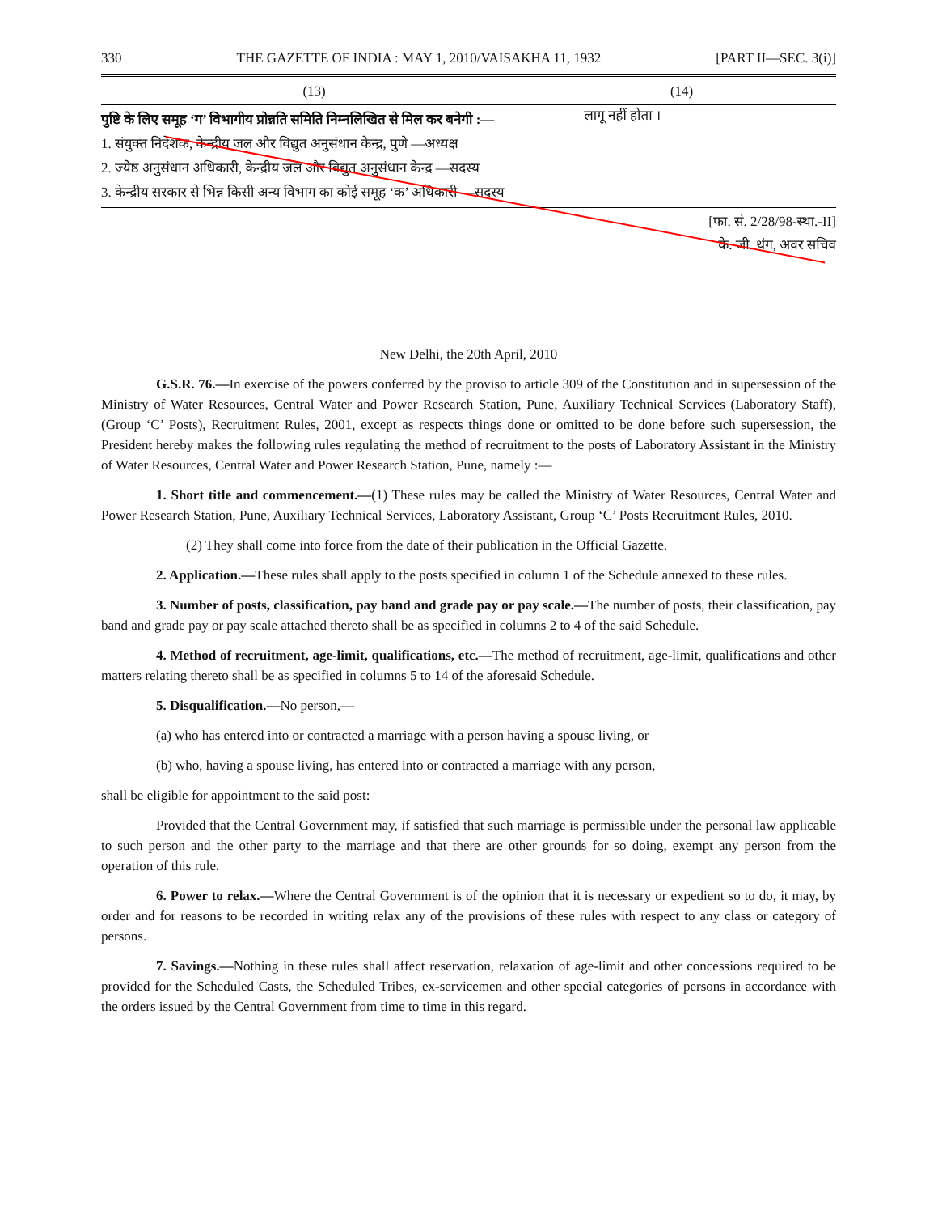330 THE GAZETTE OF INDIA : MAY 1, 2010/VAISAKHA 11, 1932 [PART II—SEC. 3(i)]
| (13) | (14) |
| --- | --- |
| पुष्टि के लिए समूह ‘ग’ विभागीय प्रोन्नति समिति निम्नलिखित से मिल कर बनेगी :— 1. संयुक्त निदेशक, केन्द्रीय जल और विद्युत अनुसंधान केन्द्र, पुणे —अध्यक्ष 2. ज्येष्ठ अनुसंधान अधिकारी, केन्द्रीय जल और विद्युत अनुसंधान केन्द्र —सदस्य 3. केन्द्रीय सरकार से भिन्न किसी अन्य विभाग का कोई समूह ‘क’ अधिकारी —सदस्य | लागू नहीं होता । |
[फा. सं. 2/28/98-स्था.-II]
के. जी. थंग, अवर सचिव
New Delhi, the 20th April, 2010
G.S.R. 76.—In exercise of the powers conferred by the proviso to article 309 of the Constitution and in supersession of the Ministry of Water Resources, Central Water and Power Research Station, Pune, Auxiliary Technical Services (Laboratory Staff), (Group ‘C’ Posts), Recruitment Rules, 2001, except as respects things done or omitted to be done before such supersession, the President hereby makes the following rules regulating the method of recruitment to the posts of Laboratory Assistant in the Ministry of Water Resources, Central Water and Power Research Station, Pune, namely :—
1. Short title and commencement.—(1) These rules may be called the Ministry of Water Resources, Central Water and Power Research Station, Pune, Auxiliary Technical Services, Laboratory Assistant, Group ‘C’ Posts Recruitment Rules, 2010.
(2) They shall come into force from the date of their publication in the Official Gazette.
2. Application.—These rules shall apply to the posts specified in column 1 of the Schedule annexed to these rules.
3. Number of posts, classification, pay band and grade pay or pay scale.—The number of posts, their classification, pay band and grade pay or pay scale attached thereto shall be as specified in columns 2 to 4 of the said Schedule.
4. Method of recruitment, age-limit, qualifications, etc.—The method of recruitment, age-limit, qualifications and other matters relating thereto shall be as specified in columns 5 to 14 of the aforesaid Schedule.
5. Disqualification.—No person,—
(a) who has entered into or contracted a marriage with a person having a spouse living, or
(b) who, having a spouse living, has entered into or contracted a marriage with any person,
shall be eligible for appointment to the said post:
Provided that the Central Government may, if satisfied that such marriage is permissible under the personal law applicable to such person and the other party to the marriage and that there are other grounds for so doing, exempt any person from the operation of this rule.
6. Power to relax.—Where the Central Government is of the opinion that it is necessary or expedient so to do, it may, by order and for reasons to be recorded in writing relax any of the provisions of these rules with respect to any class or category of persons.
7. Savings.—Nothing in these rules shall affect reservation, relaxation of age-limit and other concessions required to be provided for the Scheduled Casts, the Scheduled Tribes, ex-servicemen and other special categories of persons in accordance with the orders issued by the Central Government from time to time in this regard.